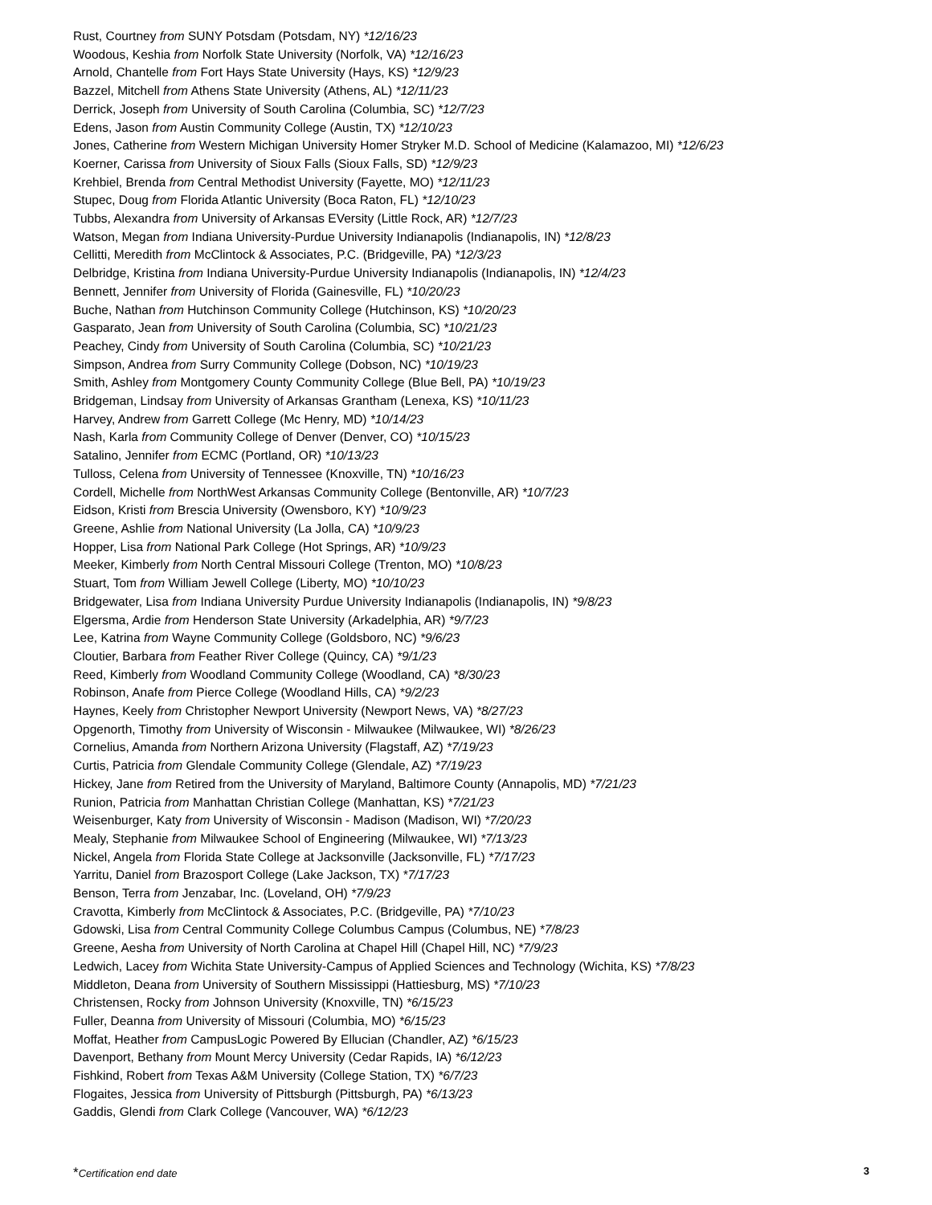Rust, Courtney from SUNY Potsdam (Potsdam, NY) *12/16/23
Woodous, Keshia from Norfolk State University (Norfolk, VA) *12/16/23
Arnold, Chantelle from Fort Hays State University (Hays, KS) *12/9/23
Bazzel, Mitchell from Athens State University (Athens, AL) *12/11/23
Derrick, Joseph from University of South Carolina (Columbia, SC) *12/7/23
Edens, Jason from Austin Community College (Austin, TX) *12/10/23
Jones, Catherine from Western Michigan University Homer Stryker M.D. School of Medicine (Kalamazoo, MI) *12/6/23
Koerner, Carissa from University of Sioux Falls (Sioux Falls, SD) *12/9/23
Krehbiel, Brenda from Central Methodist University (Fayette, MO) *12/11/23
Stupec, Doug from Florida Atlantic University (Boca Raton, FL) *12/10/23
Tubbs, Alexandra from University of Arkansas EVersity (Little Rock, AR) *12/7/23
Watson, Megan from Indiana University-Purdue University Indianapolis (Indianapolis, IN) *12/8/23
Cellitti, Meredith from McClintock & Associates, P.C. (Bridgeville, PA) *12/3/23
Delbridge, Kristina from Indiana University-Purdue University Indianapolis (Indianapolis, IN) *12/4/23
Bennett, Jennifer from University of Florida (Gainesville, FL) *10/20/23
Buche, Nathan from Hutchinson Community College (Hutchinson, KS) *10/20/23
Gasparato, Jean from University of South Carolina (Columbia, SC) *10/21/23
Peachey, Cindy from University of South Carolina (Columbia, SC) *10/21/23
Simpson, Andrea from Surry Community College (Dobson, NC) *10/19/23
Smith, Ashley from Montgomery County Community College (Blue Bell, PA) *10/19/23
Bridgeman, Lindsay from University of Arkansas Grantham (Lenexa, KS) *10/11/23
Harvey, Andrew from Garrett College (Mc Henry, MD) *10/14/23
Nash, Karla from Community College of Denver (Denver, CO) *10/15/23
Satalino, Jennifer from ECMC (Portland, OR) *10/13/23
Tulloss, Celena from University of Tennessee (Knoxville, TN) *10/16/23
Cordell, Michelle from NorthWest Arkansas Community College (Bentonville, AR) *10/7/23
Eidson, Kristi from Brescia University (Owensboro, KY) *10/9/23
Greene, Ashlie from National University (La Jolla, CA) *10/9/23
Hopper, Lisa from National Park College (Hot Springs, AR) *10/9/23
Meeker, Kimberly from North Central Missouri College (Trenton, MO) *10/8/23
Stuart, Tom from William Jewell College (Liberty, MO) *10/10/23
Bridgewater, Lisa from Indiana University Purdue University Indianapolis (Indianapolis, IN) *9/8/23
Elgersma, Ardie from Henderson State University (Arkadelphia, AR) *9/7/23
Lee, Katrina from Wayne Community College (Goldsboro, NC) *9/6/23
Cloutier, Barbara from Feather River College (Quincy, CA) *9/1/23
Reed, Kimberly from Woodland Community College (Woodland, CA) *8/30/23
Robinson, Anafe from Pierce College (Woodland Hills, CA) *9/2/23
Haynes, Keely from Christopher Newport University (Newport News, VA) *8/27/23
Opgenorth, Timothy from University of Wisconsin - Milwaukee (Milwaukee, WI) *8/26/23
Cornelius, Amanda from Northern Arizona University (Flagstaff, AZ) *7/19/23
Curtis, Patricia from Glendale Community College (Glendale, AZ) *7/19/23
Hickey, Jane from Retired from the University of Maryland, Baltimore County (Annapolis, MD) *7/21/23
Runion, Patricia from Manhattan Christian College (Manhattan, KS) *7/21/23
Weisenburger, Katy from University of Wisconsin - Madison (Madison, WI) *7/20/23
Mealy, Stephanie from Milwaukee School of Engineering (Milwaukee, WI) *7/13/23
Nickel, Angela from Florida State College at Jacksonville (Jacksonville, FL) *7/17/23
Yarritu, Daniel from Brazosport College (Lake Jackson, TX) *7/17/23
Benson, Terra from Jenzabar, Inc. (Loveland, OH) *7/9/23
Cravotta, Kimberly from McClintock & Associates, P.C. (Bridgeville, PA) *7/10/23
Gdowski, Lisa from Central Community College Columbus Campus (Columbus, NE) *7/8/23
Greene, Aesha from University of North Carolina at Chapel Hill (Chapel Hill, NC) *7/9/23
Ledwich, Lacey from Wichita State University-Campus of Applied Sciences and Technology (Wichita, KS) *7/8/23
Middleton, Deana from University of Southern Mississippi (Hattiesburg, MS) *7/10/23
Christensen, Rocky from Johnson University (Knoxville, TN) *6/15/23
Fuller, Deanna from University of Missouri (Columbia, MO) *6/15/23
Moffat, Heather from CampusLogic Powered By Ellucian (Chandler, AZ) *6/15/23
Davenport, Bethany from Mount Mercy University (Cedar Rapids, IA) *6/12/23
Fishkind, Robert from Texas A&M University (College Station, TX) *6/7/23
Flogaites, Jessica from University of Pittsburgh (Pittsburgh, PA) *6/13/23
Gaddis, Glendi from Clark College (Vancouver, WA) *6/12/23
*Certification end date 3